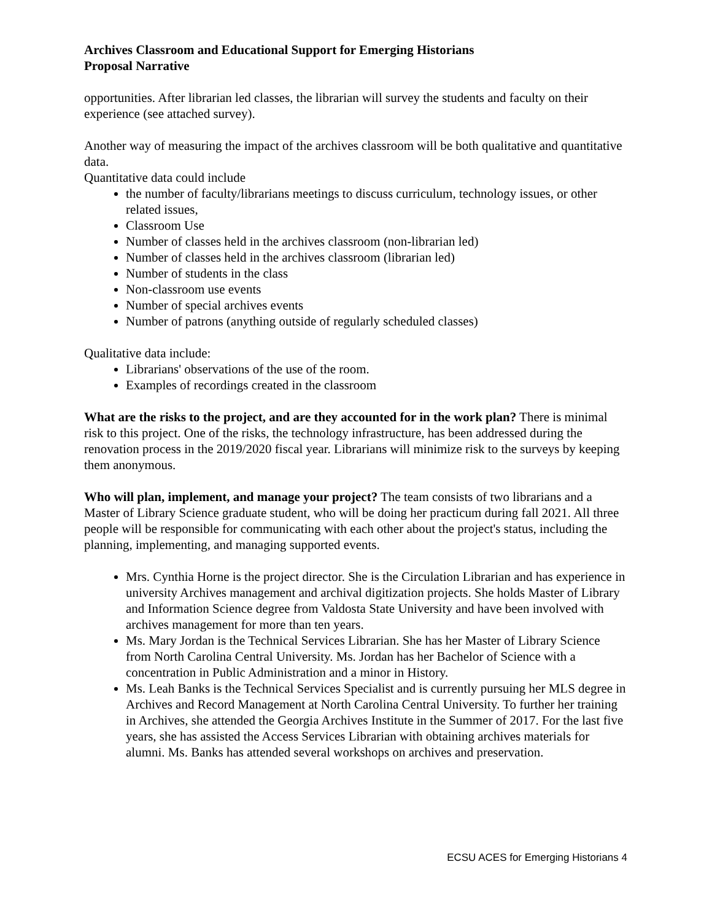Archives Classroom and Educational Support for Emerging Historians
Proposal Narrative
opportunities. After librarian led classes, the librarian will survey the students and faculty on their experience (see attached survey).
Another way of measuring the impact of the archives classroom will be both qualitative and quantitative data.
Quantitative data could include
the number of faculty/librarians meetings to discuss curriculum, technology issues, or other related issues,
Classroom Use
Number of classes held in the archives classroom (non-librarian led)
Number of classes held in the archives classroom (librarian led)
Number of students in the class
Non-classroom use events
Number of special archives events
Number of patrons (anything outside of regularly scheduled classes)
Qualitative data include:
Librarians' observations of the use of the room.
Examples of recordings created in the classroom
What are the risks to the project, and are they accounted for in the work plan? There is minimal risk to this project. One of the risks, the technology infrastructure, has been addressed during the renovation process in the 2019/2020 fiscal year. Librarians will minimize risk to the surveys by keeping them anonymous.
Who will plan, implement, and manage your project? The team consists of two librarians and a Master of Library Science graduate student, who will be doing her practicum during fall 2021. All three people will be responsible for communicating with each other about the project's status, including the planning, implementing, and managing supported events.
Mrs. Cynthia Horne is the project director. She is the Circulation Librarian and has experience in university Archives management and archival digitization projects. She holds Master of Library and Information Science degree from Valdosta State University and have been involved with archives management for more than ten years.
Ms. Mary Jordan is the Technical Services Librarian. She has her Master of Library Science from North Carolina Central University. Ms. Jordan has her Bachelor of Science with a concentration in Public Administration and a minor in History.
Ms. Leah Banks is the Technical Services Specialist and is currently pursuing her MLS degree in Archives and Record Management at North Carolina Central University. To further her training in Archives, she attended the Georgia Archives Institute in the Summer of 2017. For the last five years, she has assisted the Access Services Librarian with obtaining archives materials for alumni. Ms. Banks has attended several workshops on archives and preservation.
ECSU ACES for Emerging Historians 4